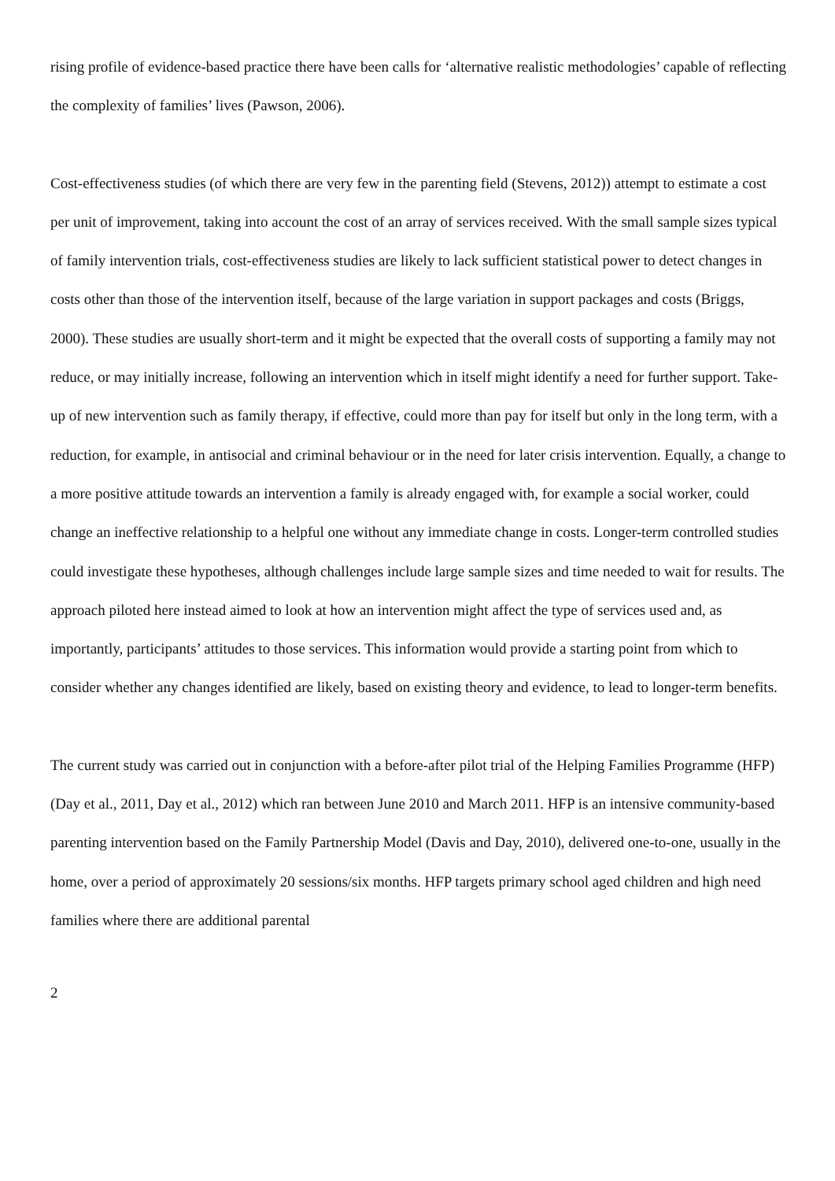rising profile of evidence-based practice there have been calls for ‘alternative realistic methodologies’ capable of reflecting the complexity of families’ lives (Pawson, 2006).
Cost-effectiveness studies (of which there are very few in the parenting field (Stevens, 2012)) attempt to estimate a cost per unit of improvement, taking into account the cost of an array of services received. With the small sample sizes typical of family intervention trials, cost-effectiveness studies are likely to lack sufficient statistical power to detect changes in costs other than those of the intervention itself, because of the large variation in support packages and costs (Briggs, 2000). These studies are usually short-term and it might be expected that the overall costs of supporting a family may not reduce, or may initially increase, following an intervention which in itself might identify a need for further support. Take-up of new intervention such as family therapy, if effective, could more than pay for itself but only in the long term, with a reduction, for example, in antisocial and criminal behaviour or in the need for later crisis intervention. Equally, a change to a more positive attitude towards an intervention a family is already engaged with, for example a social worker, could change an ineffective relationship to a helpful one without any immediate change in costs. Longer-term controlled studies could investigate these hypotheses, although challenges include large sample sizes and time needed to wait for results. The approach piloted here instead aimed to look at how an intervention might affect the type of services used and, as importantly, participants’ attitudes to those services. This information would provide a starting point from which to consider whether any changes identified are likely, based on existing theory and evidence, to lead to longer-term benefits.
The current study was carried out in conjunction with a before-after pilot trial of the Helping Families Programme (HFP) (Day et al., 2011, Day et al., 2012) which ran between June 2010 and March 2011. HFP is an intensive community-based parenting intervention based on the Family Partnership Model (Davis and Day, 2010), delivered one-to-one, usually in the home, over a period of approximately 20 sessions/six months. HFP targets primary school aged children and high need families where there are additional parental
2